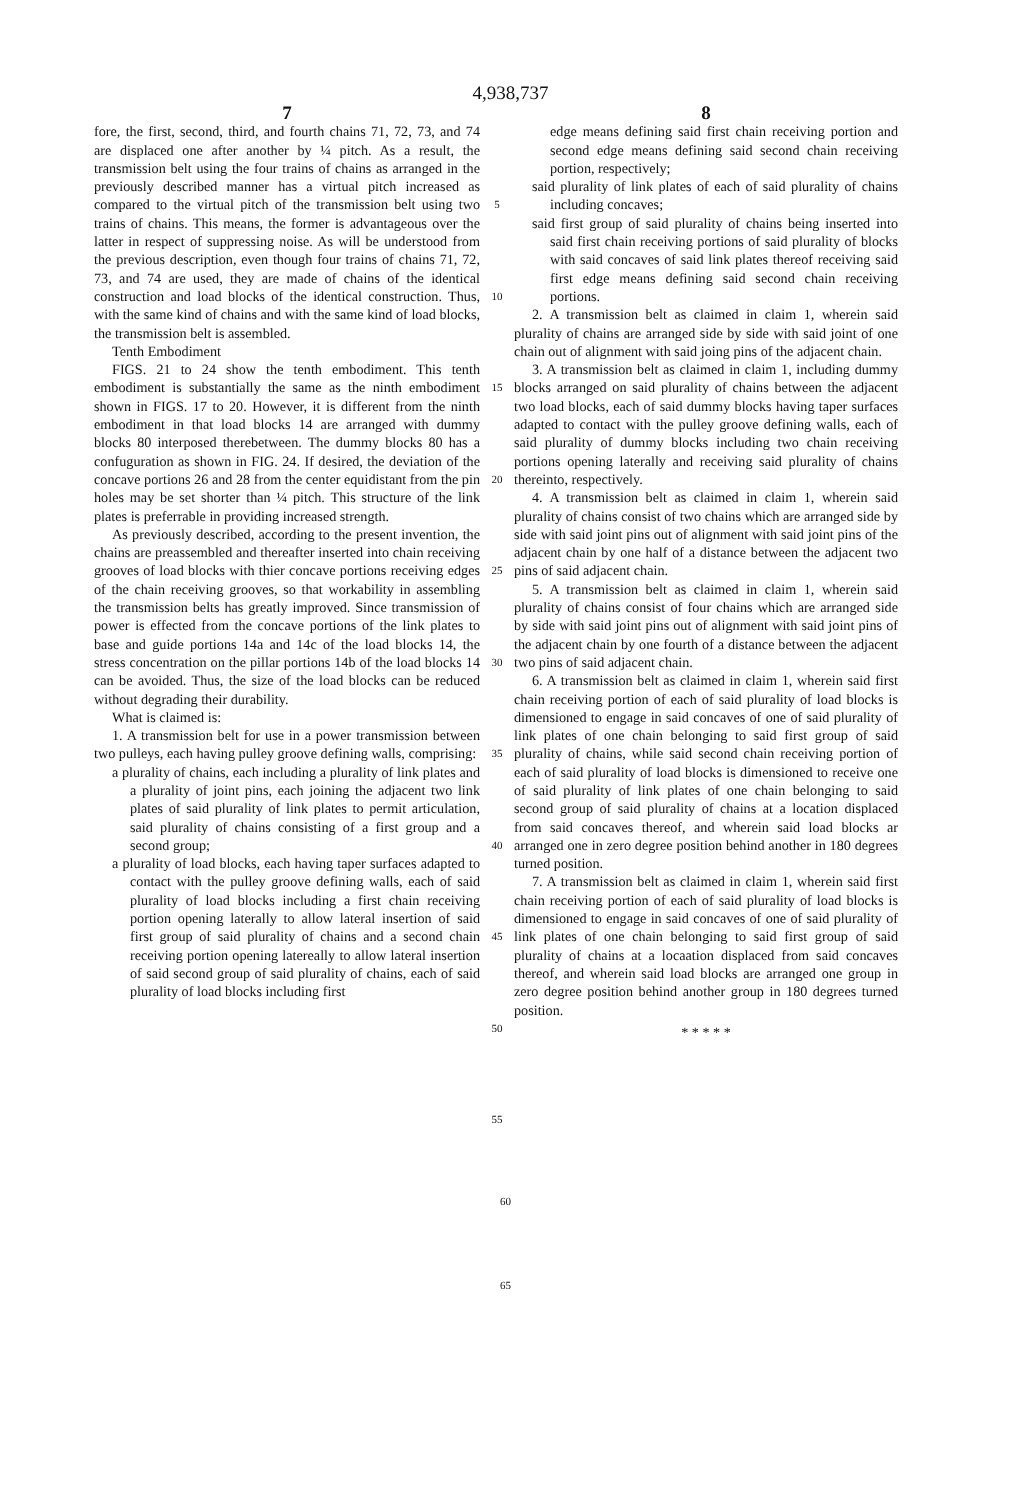4,938,737
7
fore, the first, second, third, and fourth chains 71, 72, 73, and 74 are displaced one after another by ¼ pitch. As a result, the transmission belt using the four trains of chains as arranged in the previously described manner has a virtual pitch increased as compared to the virtual pitch of the transmission belt using two trains of chains. This means, the former is advantageous over the latter in respect of suppressing noise. As will be understood from the previous description, even though four trains of chains 71, 72, 73, and 74 are used, they are made of chains of the identical construction and load blocks of the identical construction. Thus, with the same kind of chains and with the same kind of load blocks, the transmission belt is assembled.
Tenth Embodiment
FIGS. 21 to 24 show the tenth embodiment. This tenth embodiment is substantially the same as the ninth embodiment shown in FIGS. 17 to 20. However, it is different from the ninth embodiment in that load blocks 14 are arranged with dummy blocks 80 interposed therebetween. The dummy blocks 80 has a confuguration as shown in FIG. 24. If desired, the deviation of the concave portions 26 and 28 from the center equidistant from the pin holes may be set shorter than ¼ pitch. This structure of the link plates is preferrable in providing increased strength.
As previously described, according to the present invention, the chains are preassembled and thereafter inserted into chain receiving grooves of load blocks with thier concave portions receiving edges of the chain receiving grooves, so that workability in assembling the transmission belts has greatly improved. Since transmission of power is effected from the concave portions of the link plates to base and guide portions 14a and 14c of the load blocks 14, the stress concentration on the pillar portions 14b of the load blocks 14 can be avoided. Thus, the size of the load blocks can be reduced without degrading their durability.
What is claimed is:
1. A transmission belt for use in a power transmission between two pulleys, each having pulley groove defining walls, comprising:
a plurality of chains, each including a plurality of link plates and a plurality of joint pins, each joining the adjacent two link plates of said plurality of link plates to permit articulation, said plurality of chains consisting of a first group and a second group;
a plurality of load blocks, each having taper surfaces adapted to contact with the pulley groove defining walls, each of said plurality of load blocks including a first chain receiving portion opening laterally to allow lateral insertion of said first group of said plurality of chains and a second chain receiving portion opening latereally to allow lateral insertion of said second group of said plurality of chains, each of said plurality of load blocks including first
5
10
15
20
25
30
35
40
45
50
55
8
edge means defining said first chain receiving portion and second edge means defining said second chain receiving portion, respectively;
said plurality of link plates of each of said plurality of chains including concaves;
said first group of said plurality of chains being inserted into said first chain receiving portions of said plurality of blocks with said concaves of said link plates thereof receiving said first edge means defining said second chain receiving portions.
2. A transmission belt as claimed in claim 1, wherein said plurality of chains are arranged side by side with said joint of one chain out of alignment with said joing pins of the adjacent chain.
3. A transmission belt as claimed in claim 1, including dummy blocks arranged on said plurality of chains between the adjacent two load blocks, each of said dummy blocks having taper surfaces adapted to contact with the pulley groove defining walls, each of said plurality of dummy blocks including two chain receiving portions opening laterally and receiving said plurality of chains thereinto, respectively.
4. A transmission belt as claimed in claim 1, wherein said plurality of chains consist of two chains which are arranged side by side with said joint pins out of alignment with said joint pins of the adjacent chain by one half of a distance between the adjacent two pins of said adjacent chain.
5. A transmission belt as claimed in claim 1, wherein said plurality of chains consist of four chains which are arranged side by side with said joint pins out of alignment with said joint pins of the adjacent chain by one fourth of a distance between the adjacent two pins of said adjacent chain.
6. A transmission belt as claimed in claim 1, wherein said first chain receiving portion of each of said plurality of load blocks is dimensioned to engage in said concaves of one of said plurality of link plates of one chain belonging to said first group of said plurality of chains, while said second chain receiving portion of each of said plurality of load blocks is dimensioned to receive one of said plurality of link plates of one chain belonging to said second group of said plurality of chains at a location displaced from said concaves thereof, and wherein said load blocks ar arranged one in zero degree position behind another in 180 degrees turned position.
7. A transmission belt as claimed in claim 1, wherein said first chain receiving portion of each of said plurality of load blocks is dimensioned to engage in said concaves of one of said plurality of link plates of one chain belonging to said first group of said plurality of chains at a locaation displaced from said concaves thereof, and wherein said load blocks are arranged one group in zero degree position behind another group in 180 degrees turned position.
* * * * *
60
65